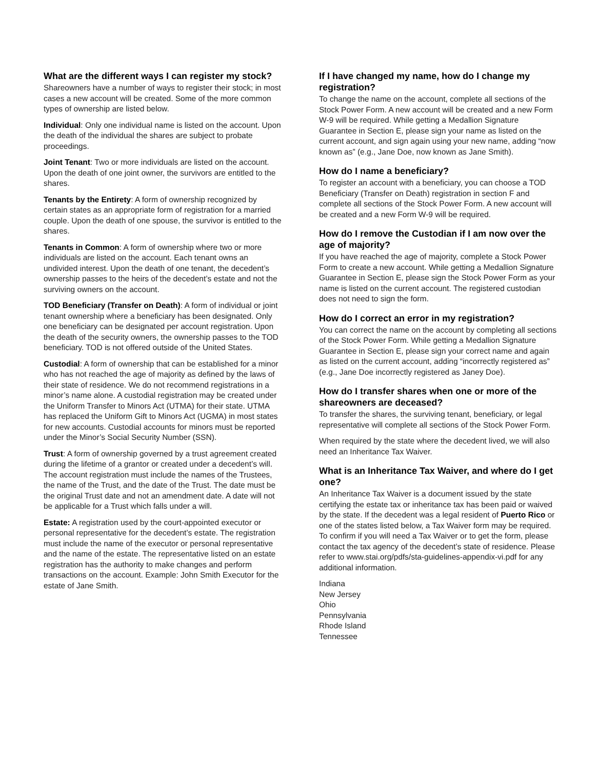What are the different ways I can register my stock?
Shareowners have a number of ways to register their stock; in most cases a new account will be created. Some of the more common types of ownership are listed below.
Individual: Only one individual name is listed on the account. Upon the death of the individual the shares are subject to probate proceedings.
Joint Tenant: Two or more individuals are listed on the account. Upon the death of one joint owner, the survivors are entitled to the shares.
Tenants by the Entirety: A form of ownership recognized by certain states as an appropriate form of registration for a married couple. Upon the death of one spouse, the survivor is entitled to the shares.
Tenants in Common: A form of ownership where two or more individuals are listed on the account. Each tenant owns an undivided interest. Upon the death of one tenant, the decedent’s ownership passes to the heirs of the decedent’s estate and not the surviving owners on the account.
TOD Beneficiary (Transfer on Death): A form of individual or joint tenant ownership where a beneficiary has been designated. Only one beneficiary can be designated per account registration. Upon the death of the security owners, the ownership passes to the TOD beneficiary. TOD is not offered outside of the United States.
Custodial: A form of ownership that can be established for a minor who has not reached the age of majority as defined by the laws of their state of residence. We do not recommend registrations in a minor’s name alone. A custodial registration may be created under the Uniform Transfer to Minors Act (UTMA) for their state. UTMA has replaced the Uniform Gift to Minors Act (UGMA) in most states for new accounts. Custodial accounts for minors must be reported under the Minor’s Social Security Number (SSN).
Trust: A form of ownership governed by a trust agreement created during the lifetime of a grantor or created under a decedent’s will. The account registration must include the names of the Trustees, the name of the Trust, and the date of the Trust. The date must be the original Trust date and not an amendment date. A date will not be applicable for a Trust which falls under a will.
Estate: A registration used by the court-appointed executor or personal representative for the decedent’s estate. The registration must include the name of the executor or personal representative and the name of the estate. The representative listed on an estate registration has the authority to make changes and perform transactions on the account. Example: John Smith Executor for the estate of Jane Smith.
If I have changed my name, how do I change my registration?
To change the name on the account, complete all sections of the Stock Power Form. A new account will be created and a new Form W-9 will be required. While getting a Medallion Signature Guarantee in Section E, please sign your name as listed on the current account, and sign again using your new name, adding “now known as” (e.g., Jane Doe, now known as Jane Smith).
How do I name a beneficiary?
To register an account with a beneficiary, you can choose a TOD Beneficiary (Transfer on Death) registration in section F and complete all sections of the Stock Power Form. A new account will be created and a new Form W-9 will be required.
How do I remove the Custodian if I am now over the age of majority?
If you have reached the age of majority, complete a Stock Power Form to create a new account. While getting a Medallion Signature Guarantee in Section E, please sign the Stock Power Form as your name is listed on the current account. The registered custodian does not need to sign the form.
How do I correct an error in my registration?
You can correct the name on the account by completing all sections of the Stock Power Form. While getting a Medallion Signature Guarantee in Section E, please sign your correct name and again as listed on the current account, adding “incorrectly registered as” (e.g., Jane Doe incorrectly registered as Janey Doe).
How do I transfer shares when one or more of the shareowners are deceased?
To transfer the shares, the surviving tenant, beneficiary, or legal representative will complete all sections of the Stock Power Form.
When required by the state where the decedent lived, we will also need an Inheritance Tax Waiver.
What is an Inheritance Tax Waiver, and where do I get one?
An Inheritance Tax Waiver is a document issued by the state certifying the estate tax or inheritance tax has been paid or waived by the state. If the decedent was a legal resident of Puerto Rico or one of the states listed below, a Tax Waiver form may be required. To confirm if you will need a Tax Waiver or to get the form, please contact the tax agency of the decedent’s state of residence. Please refer to www.stai.org/pdfs/sta-guidelines-appendix-vi.pdf for any additional information.
Indiana
New Jersey
Ohio
Pennsylvania
Rhode Island
Tennessee